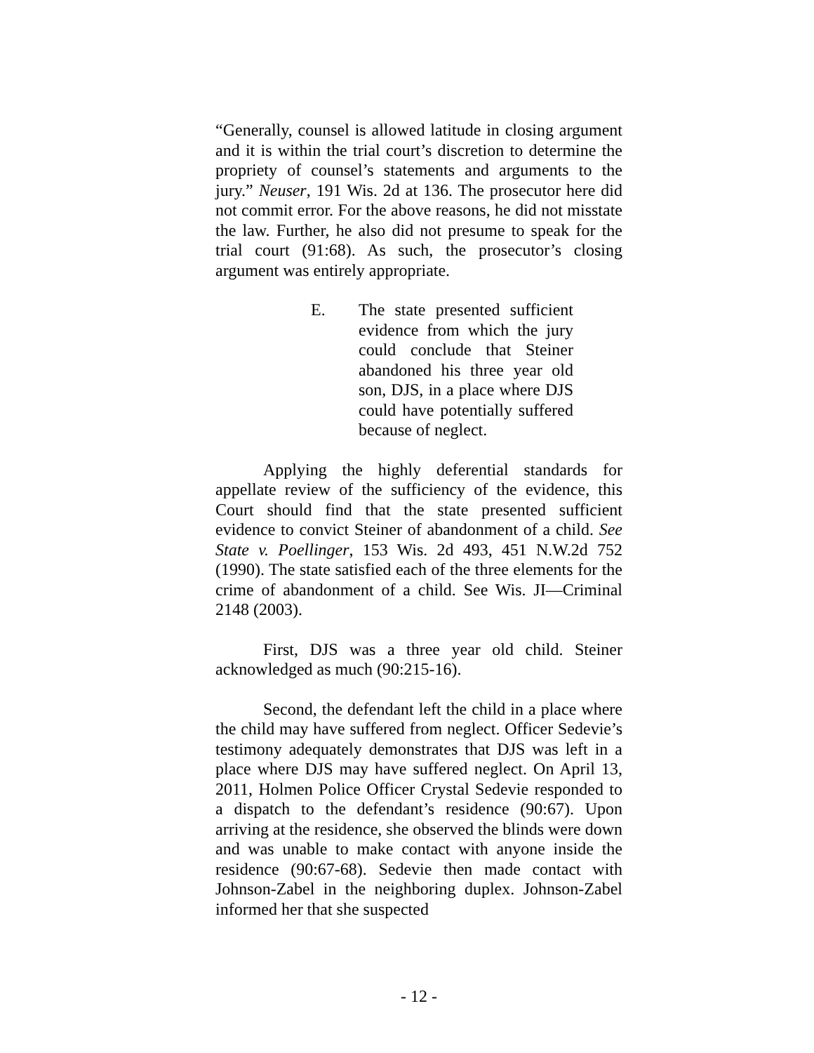“Generally, counsel is allowed latitude in closing argument and it is within the trial court’s discretion to determine the propriety of counsel’s statements and arguments to the jury.” Neuser, 191 Wis. 2d at 136. The prosecutor here did not commit error. For the above reasons, he did not misstate the law. Further, he also did not presume to speak for the trial court (91:68). As such, the prosecutor’s closing argument was entirely appropriate.
E. The state presented sufficient evidence from which the jury could conclude that Steiner abandoned his three year old son, DJS, in a place where DJS could have potentially suffered because of neglect.
Applying the highly deferential standards for appellate review of the sufficiency of the evidence, this Court should find that the state presented sufficient evidence to convict Steiner of abandonment of a child. See State v. Poellinger, 153 Wis. 2d 493, 451 N.W.2d 752 (1990). The state satisfied each of the three elements for the crime of abandonment of a child. See Wis. JI—Criminal 2148 (2003).
First, DJS was a three year old child. Steiner acknowledged as much (90:215-16).
Second, the defendant left the child in a place where the child may have suffered from neglect. Officer Sedevie’s testimony adequately demonstrates that DJS was left in a place where DJS may have suffered neglect. On April 13, 2011, Holmen Police Officer Crystal Sedevie responded to a dispatch to the defendant’s residence (90:67). Upon arriving at the residence, she observed the blinds were down and was unable to make contact with anyone inside the residence (90:67-68). Sedevie then made contact with Johnson-Zabel in the neighboring duplex. Johnson-Zabel informed her that she suspected
- 12 -